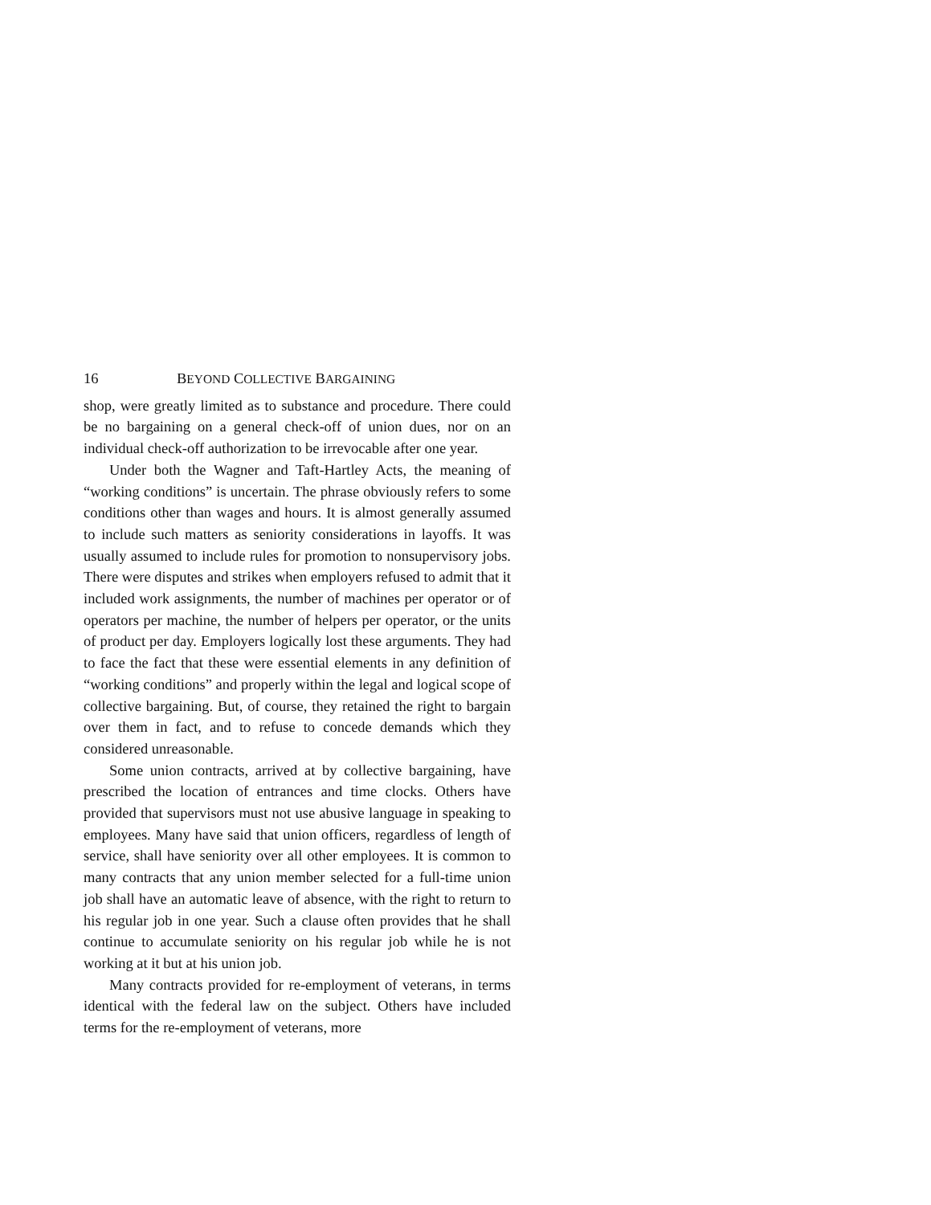16 BEYOND COLLECTIVE BARGAINING
shop, were greatly limited as to substance and procedure. There could be no bargaining on a general check-off of union dues, nor on an individual check-off authorization to be irrevocable after one year.
Under both the Wagner and Taft-Hartley Acts, the meaning of “working conditions” is uncertain. The phrase obviously refers to some conditions other than wages and hours. It is almost generally assumed to include such matters as seniority considerations in layoffs. It was usually assumed to include rules for promotion to nonsupervisory jobs. There were disputes and strikes when employers refused to admit that it included work assignments, the number of machines per operator or of operators per machine, the number of helpers per operator, or the units of product per day. Employers logically lost these arguments. They had to face the fact that these were essential elements in any definition of “working conditions” and properly within the legal and logical scope of collective bargaining. But, of course, they retained the right to bargain over them in fact, and to refuse to concede demands which they considered unreasonable.
Some union contracts, arrived at by collective bargaining, have prescribed the location of entrances and time clocks. Others have provided that supervisors must not use abusive language in speaking to employees. Many have said that union officers, regardless of length of service, shall have seniority over all other employees. It is common to many contracts that any union member selected for a full-time union job shall have an automatic leave of absence, with the right to return to his regular job in one year. Such a clause often provides that he shall continue to accumulate seniority on his regular job while he is not working at it but at his union job.
Many contracts provided for re-employment of veterans, in terms identical with the federal law on the subject. Others have included terms for the re-employment of veterans, more